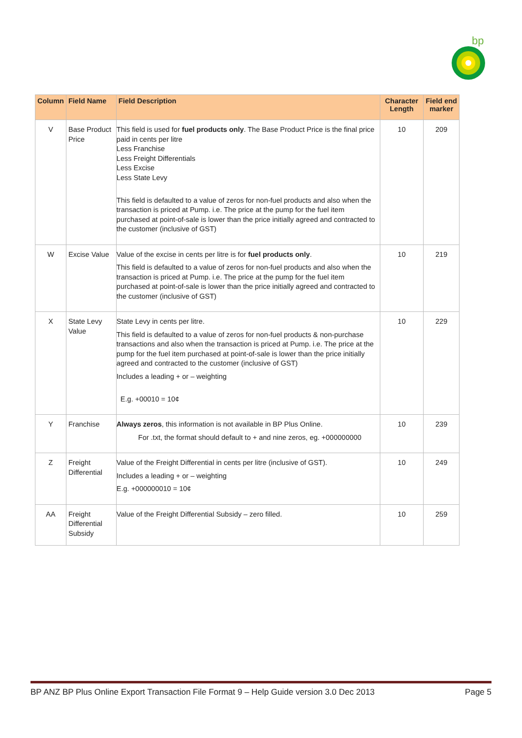bp
| Column | Field Name | Field Description | Character Length | Field end marker |
| --- | --- | --- | --- | --- |
| V | Base Product Price | This field is used for fuel products only . The Base Product Price is the final price paid in cents per litre Less Franchise Less Freight Differentials Less Excise Less State Levy This field is defaulted to a value of zeros for non-fuel products and also when the transaction is priced at Pump. i.e. The price at the pump for the fuel item purchased at point-of-sale is lower than the price initially agreed and contracted to the customer (inclusive of GST) | 10 | 209 |
| W | Excise Value | Value of the excise in cents per litre is for fuel products only . This field is defaulted to a value of zeros for non-fuel products and also when the transaction is priced at Pump. i.e. The price at the pump for the fuel item purchased at point-of-sale is lower than the price initially agreed and contracted to the customer (inclusive of GST) | 10 | 219 |
| X | State Levy Value | State Levy in cents per litre. This field is defaulted to a value of zeros for non-fuel products & non-purchase transactions and also when the transaction is priced at Pump. i.e. The price at the pump for the fuel item purchased at point-of-sale is lower than the price initially agreed and contracted to the customer (inclusive of GST) Includes a leading + or – weighting E.g. +00010 = 10¢ | 10 | 229 |
| Y | Franchise | Always zeros , this information is not available in BP Plus Online. For .txt, the format should default to + and nine zeros, eg. +000000000 | 10 | 239 |
| Z | Freight Differential | Value of the Freight Differential in cents per litre (inclusive of GST). Includes a leading + or – weighting E.g. +000000010 = 10¢ | 10 | 249 |
| AA | Freight Differential Subsidy | Value of the Freight Differential Subsidy – zero filled. | 10 | 259 |
BP ANZ BP Plus Online Export Transaction File Format 9 – Help Guide version 3.0 Dec 2013 Page 5